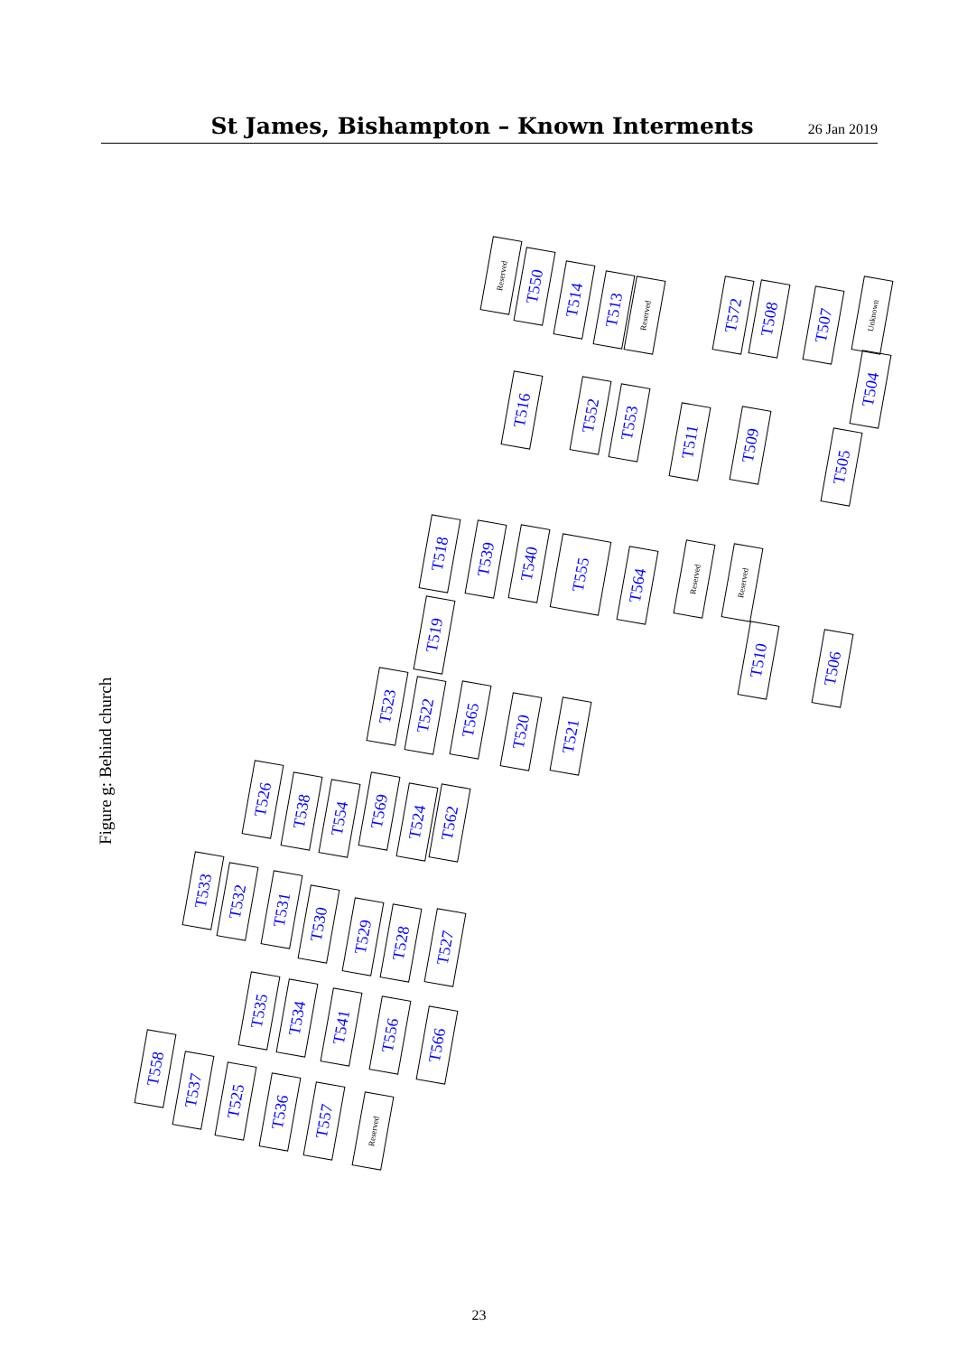St James, Bishampton – Known Interments
26 Jan 2019
Figure g: Behind church
Reserved
T550
T514
T513
Reserved
T572
T508
T507
Unknown
T504
T516
T552
T553
T511
T509
T505
T518
T539
T540
T555
T564
Reserved
Reserved
T519
T510
T506
T523
T522
T565
T520
T521
T526
T538
T554
T569
T524
T562
T533
T532
T531
T530
T529
T528
T527
T535
T534
T541
T556
T566
T558
T537
T525
T536
T557
Reserved
23